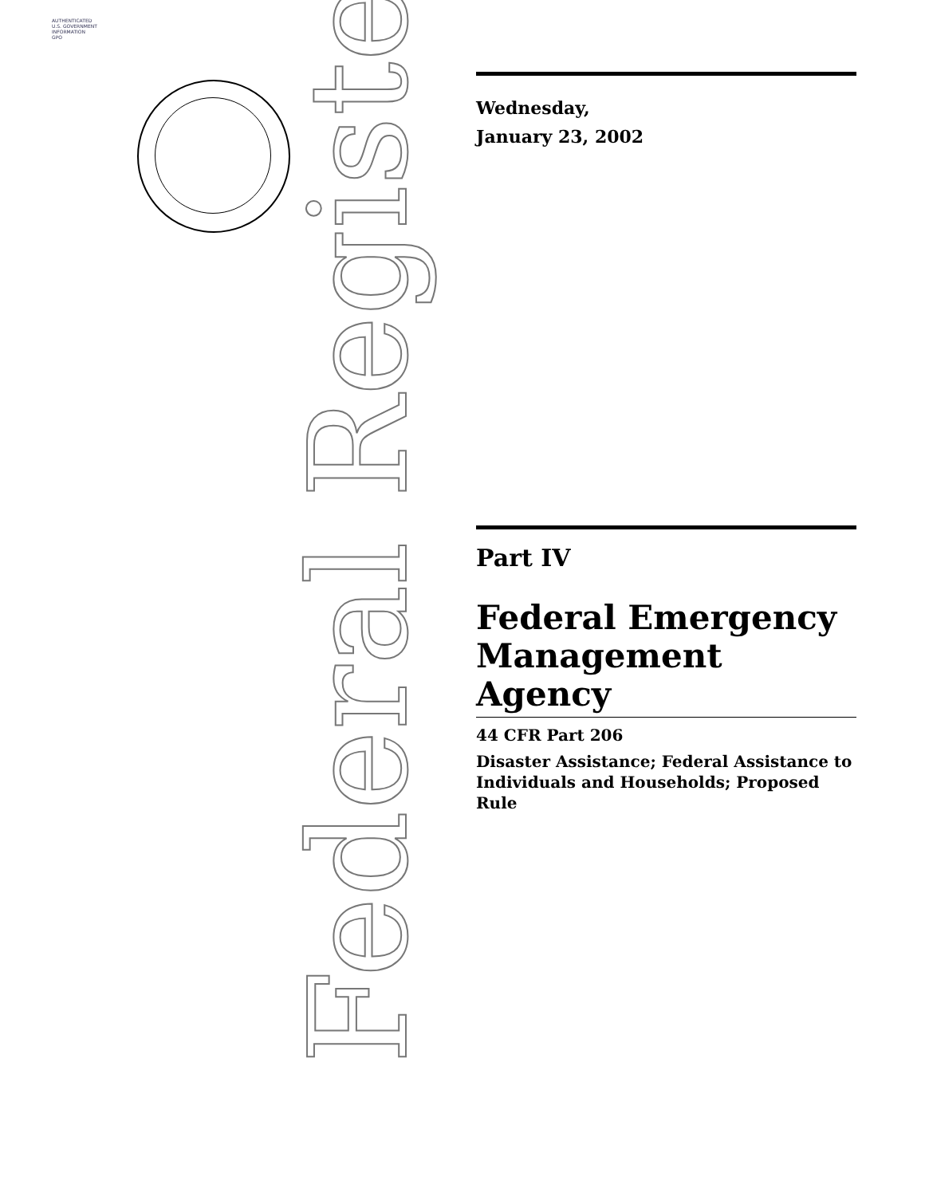AUTHENTICATED
U.S. GOVERNMENT
INFORMATION
GPO
Federal Register
Wednesday,
January 23, 2002
Part IV
Federal Emergency Management Agency
44 CFR Part 206
Disaster Assistance; Federal Assistance to Individuals and Households; Proposed Rule